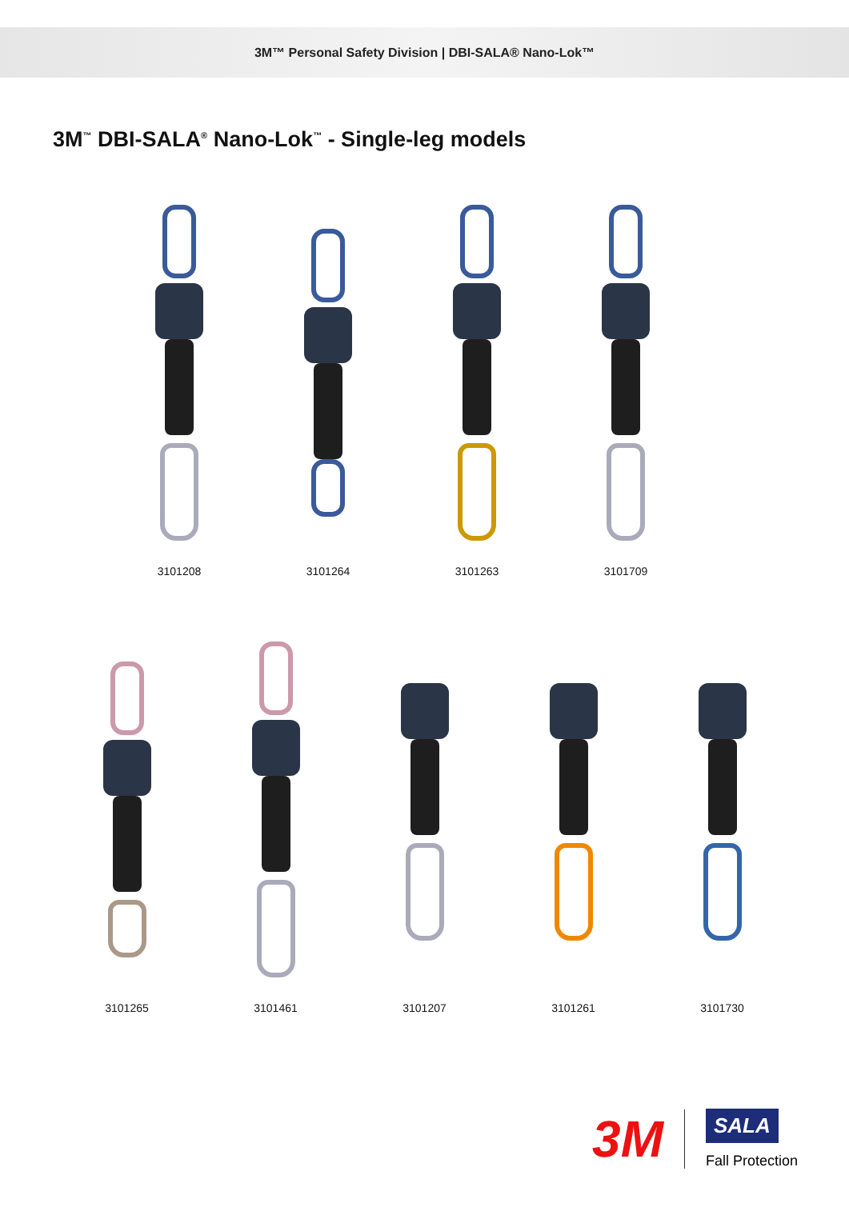3M™ Personal Safety Division | DBI-SALA® Nano-Lok™
3M<sup>™</sup> DBI-SALA<sup>®</sup> Nano-Lok<sup>™</sup> - Single-leg models
3101208 3101264 3101263 3101709
3101265 3101461 3101207 3101261 3101730
3M
SALA
Fall Protection